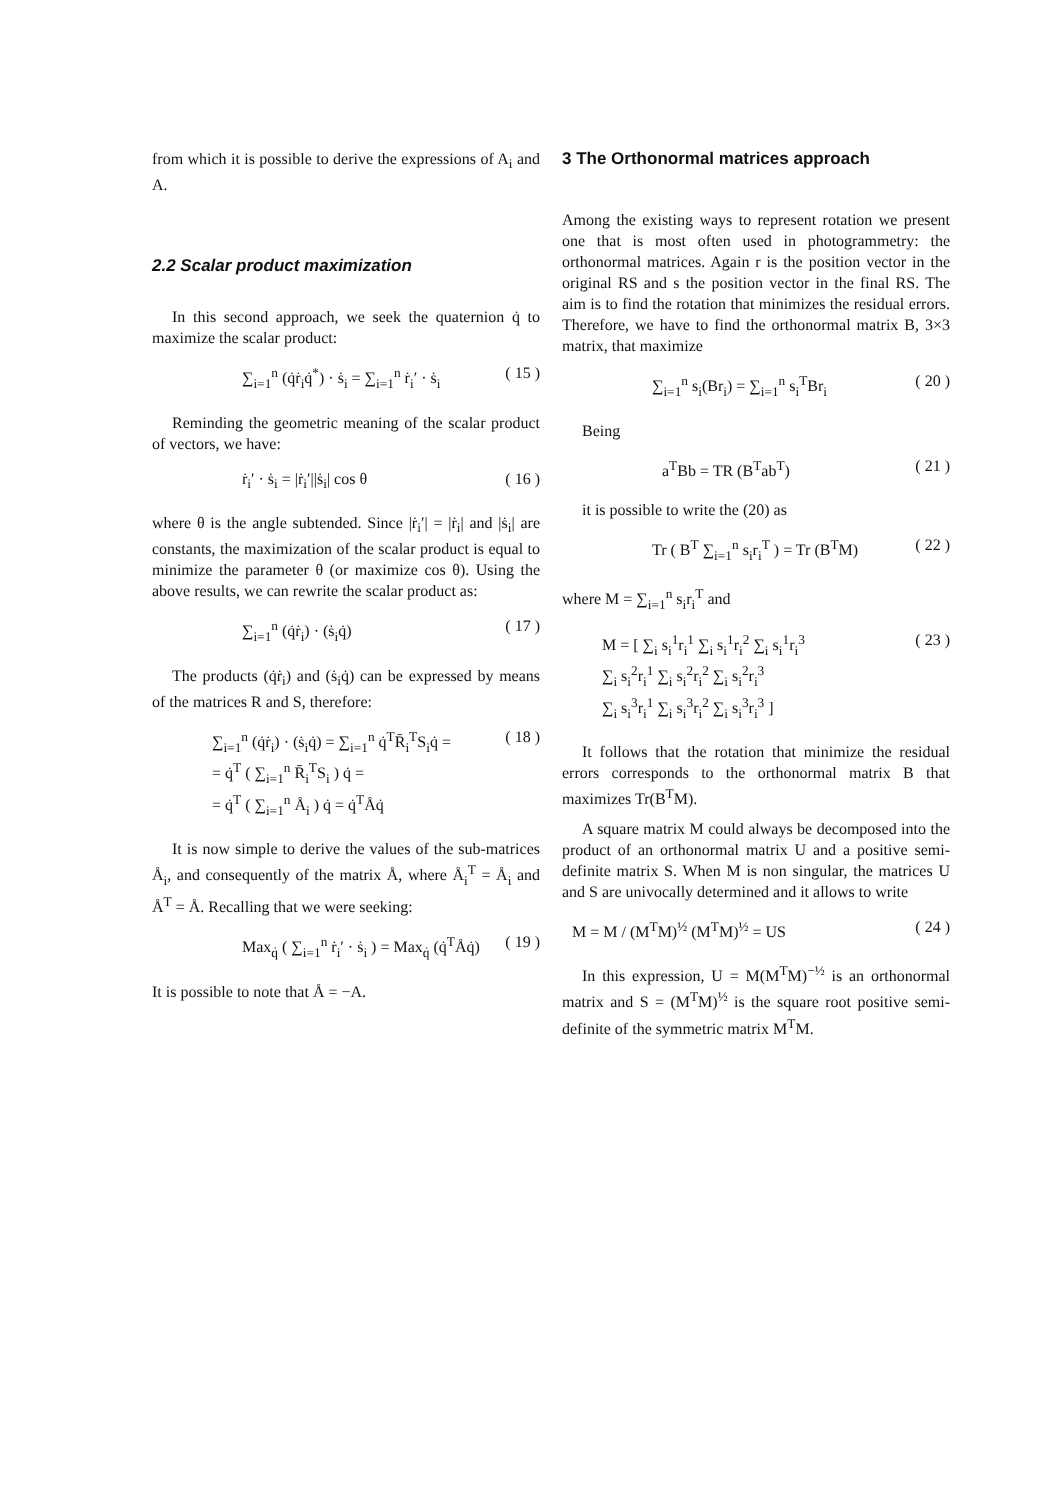from which it is possible to derive the expressions of A<sub>i</sub> and A.
2.2 Scalar product maximization
In this second approach, we seek the quaternion q̇ to maximize the scalar product:
∑<sub>i=1</sub><sup>n</sup> (q̇ṙ<sub>i</sub>q̇<sup>*</sup>) · ṡ<sub>i</sub> = ∑<sub>i=1</sub><sup>n</sup> ṙ<sub>i</sub>′ · ṡ<sub>i</sub> ( 15 )
Reminding the geometric meaning of the scalar product of vectors, we have:
ṙ<sub>i</sub>′ · ṡ<sub>i</sub> = |ṙ<sub>i</sub>′||ṡ<sub>i</sub>| cos θ ( 16 )
where θ is the angle subtended. Since |ṙ<sub>i</sub>′| = |ṙ<sub>i</sub>| and |ṡ<sub>i</sub>| are constants, the maximization of the scalar product is equal to minimize the parameter θ (or maximize cos θ). Using the above results, we can rewrite the scalar product as:
∑<sub>i=1</sub><sup>n</sup> (q̇ṙ<sub>i</sub>) · (ṡ<sub>i</sub>q̇) ( 17 )
The products (q̇ṙ<sub>i</sub>) and (ṡ<sub>i</sub>q̇) can be expressed by means of the matrices R and S, therefore:
∑<sub>i=1</sub><sup>n</sup> (q̇ṙ<sub>i</sub>) · (ṡ<sub>i</sub>q̇) = ∑<sub>i=1</sub><sup>n</sup> q̇<sup>T</sup>R̄<sub>i</sub><sup>T</sup>S<sub>i</sub>q̇ =
= q̇<sup>T</sup> ( ∑<sub>i=1</sub><sup>n</sup> R̄<sub>i</sub><sup>T</sup>S<sub>i</sub> ) q̇ =
= q̇<sup>T</sup> ( ∑<sub>i=1</sub><sup>n</sup> Å<sub>i</sub> ) q̇ = q̇<sup>T</sup>Åq̇ ( 18 )
It is now simple to derive the values of the sub-matrices Å<sub>i</sub>, and consequently of the matrix Å, where Å<sub>i</sub><sup>T</sup> = Å<sub>i</sub> and Å<sup>T</sup> = Å. Recalling that we were seeking:
Max<sub>q̇</sub> ( ∑<sub>i=1</sub><sup>n</sup> ṙ<sub>i</sub>′ · ṡ<sub>i</sub> ) = Max<sub>q̇</sub> (q̇<sup>T</sup>Åq̇) ( 19 )
It is possible to note that Å = −A.
3 The Orthonormal matrices approach
Among the existing ways to represent rotation we present one that is most often used in photogrammetry: the orthonormal matrices. Again r is the position vector in the original RS and s the position vector in the final RS. The aim is to find the rotation that minimizes the residual errors. Therefore, we have to find the orthonormal matrix B, 3×3 matrix, that maximize
∑<sub>i=1</sub><sup>n</sup> s<sub>i</sub>(Br<sub>i</sub>) = ∑<sub>i=1</sub><sup>n</sup> s<sub>i</sub><sup>T</sup>Br<sub>i</sub> ( 20 )
Being
a<sup>T</sup>Bb = TR (B<sup>T</sup>ab<sup>T</sup>) ( 21 )
it is possible to write the (20) as
Tr ( B<sup>T</sup> ∑<sub>i=1</sub><sup>n</sup> s<sub>i</sub>r<sub>i</sub><sup>T</sup> ) = Tr (B<sup>T</sup>M) ( 22 )
where M = ∑<sub>i=1</sub><sup>n</sup> s<sub>i</sub>r<sub>i</sub><sup>T</sup> and
M = [ ∑<sub>i</sub> s<sub>i</sub><sup>1</sup>r<sub>i</sub><sup>1</sup> ∑<sub>i</sub> s<sub>i</sub><sup>1</sup>r<sub>i</sub><sup>2</sup> ∑<sub>i</sub> s<sub>i</sub><sup>1</sup>r<sub>i</sub><sup>3</sup>
∑<sub>i</sub> s<sub>i</sub><sup>2</sup>r<sub>i</sub><sup>1</sup> ∑<sub>i</sub> s<sub>i</sub><sup>2</sup>r<sub>i</sub><sup>2</sup> ∑<sub>i</sub> s<sub>i</sub><sup>2</sup>r<sub>i</sub><sup>3</sup>
∑<sub>i</sub> s<sub>i</sub><sup>3</sup>r<sub>i</sub><sup>1</sup> ∑<sub>i</sub> s<sub>i</sub><sup>3</sup>r<sub>i</sub><sup>2</sup> ∑<sub>i</sub> s<sub>i</sub><sup>3</sup>r<sub>i</sub><sup>3</sup> ] ( 23 )
It follows that the rotation that minimize the residual errors corresponds to the orthonormal matrix B that maximizes Tr(B<sup>T</sup>M).
A square matrix M could always be decomposed into the product of an orthonormal matrix U and a positive semi-definite matrix S. When M is non singular, the matrices U and S are univocally determined and it allows to write
M = M / (M<sup>T</sup>M)<sup>½</sup> (M<sup>T</sup>M)<sup>½</sup> = US ( 24 )
In this expression, U = M(M<sup>T</sup>M)<sup>−½</sup> is an orthonormal matrix and S = (M<sup>T</sup>M)<sup>½</sup> is the square root positive semi-definite of the symmetric matrix M<sup>T</sup>M.